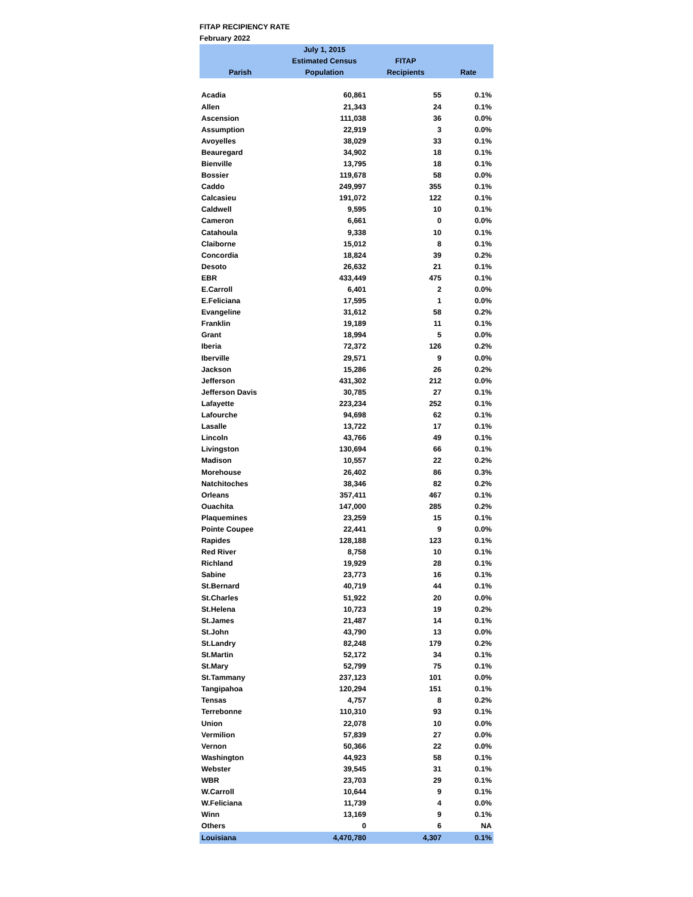FITAP RECIPIENCY RATE
February 2022
| | July 1, 2015 | | |
| --- | --- | --- | --- |
| | Estimated Census | FITAP | |
| Parish | Population | Recipients | Rate |
| Acadia | 60,861 | 55 | 0.1% |
| Allen | 21,343 | 24 | 0.1% |
| Ascension | 111,038 | 36 | 0.0% |
| Assumption | 22,919 | 3 | 0.0% |
| Avoyelles | 38,029 | 33 | 0.1% |
| Beauregard | 34,902 | 18 | 0.1% |
| Bienville | 13,795 | 18 | 0.1% |
| Bossier | 119,678 | 58 | 0.0% |
| Caddo | 249,997 | 355 | 0.1% |
| Calcasieu | 191,072 | 122 | 0.1% |
| Caldwell | 9,595 | 10 | 0.1% |
| Cameron | 6,661 | 0 | 0.0% |
| Catahoula | 9,338 | 10 | 0.1% |
| Claiborne | 15,012 | 8 | 0.1% |
| Concordia | 18,824 | 39 | 0.2% |
| Desoto | 26,632 | 21 | 0.1% |
| EBR | 433,449 | 475 | 0.1% |
| E.Carroll | 6,401 | 2 | 0.0% |
| E.Feliciana | 17,595 | 1 | 0.0% |
| Evangeline | 31,612 | 58 | 0.2% |
| Franklin | 19,189 | 11 | 0.1% |
| Grant | 18,994 | 5 | 0.0% |
| Iberia | 72,372 | 126 | 0.2% |
| Iberville | 29,571 | 9 | 0.0% |
| Jackson | 15,286 | 26 | 0.2% |
| Jefferson | 431,302 | 212 | 0.0% |
| Jefferson Davis | 30,785 | 27 | 0.1% |
| Lafayette | 223,234 | 252 | 0.1% |
| Lafourche | 94,698 | 62 | 0.1% |
| Lasalle | 13,722 | 17 | 0.1% |
| Lincoln | 43,766 | 49 | 0.1% |
| Livingston | 130,694 | 66 | 0.1% |
| Madison | 10,557 | 22 | 0.2% |
| Morehouse | 26,402 | 86 | 0.3% |
| Natchitoches | 38,346 | 82 | 0.2% |
| Orleans | 357,411 | 467 | 0.1% |
| Ouachita | 147,000 | 285 | 0.2% |
| Plaquemines | 23,259 | 15 | 0.1% |
| Pointe Coupee | 22,441 | 9 | 0.0% |
| Rapides | 128,188 | 123 | 0.1% |
| Red River | 8,758 | 10 | 0.1% |
| Richland | 19,929 | 28 | 0.1% |
| Sabine | 23,773 | 16 | 0.1% |
| St.Bernard | 40,719 | 44 | 0.1% |
| St.Charles | 51,922 | 20 | 0.0% |
| St.Helena | 10,723 | 19 | 0.2% |
| St.James | 21,487 | 14 | 0.1% |
| St.John | 43,790 | 13 | 0.0% |
| St.Landry | 82,248 | 179 | 0.2% |
| St.Martin | 52,172 | 34 | 0.1% |
| St.Mary | 52,799 | 75 | 0.1% |
| St.Tammany | 237,123 | 101 | 0.0% |
| Tangipahoa | 120,294 | 151 | 0.1% |
| Tensas | 4,757 | 8 | 0.2% |
| Terrebonne | 110,310 | 93 | 0.1% |
| Union | 22,078 | 10 | 0.0% |
| Vermilion | 57,839 | 27 | 0.0% |
| Vernon | 50,366 | 22 | 0.0% |
| Washington | 44,923 | 58 | 0.1% |
| Webster | 39,545 | 31 | 0.1% |
| WBR | 23,703 | 29 | 0.1% |
| W.Carroll | 10,644 | 9 | 0.1% |
| W.Feliciana | 11,739 | 4 | 0.0% |
| Winn | 13,169 | 9 | 0.1% |
| Others | 0 | 6 | NA |
| Louisiana | 4,470,780 | 4,307 | 0.1% |